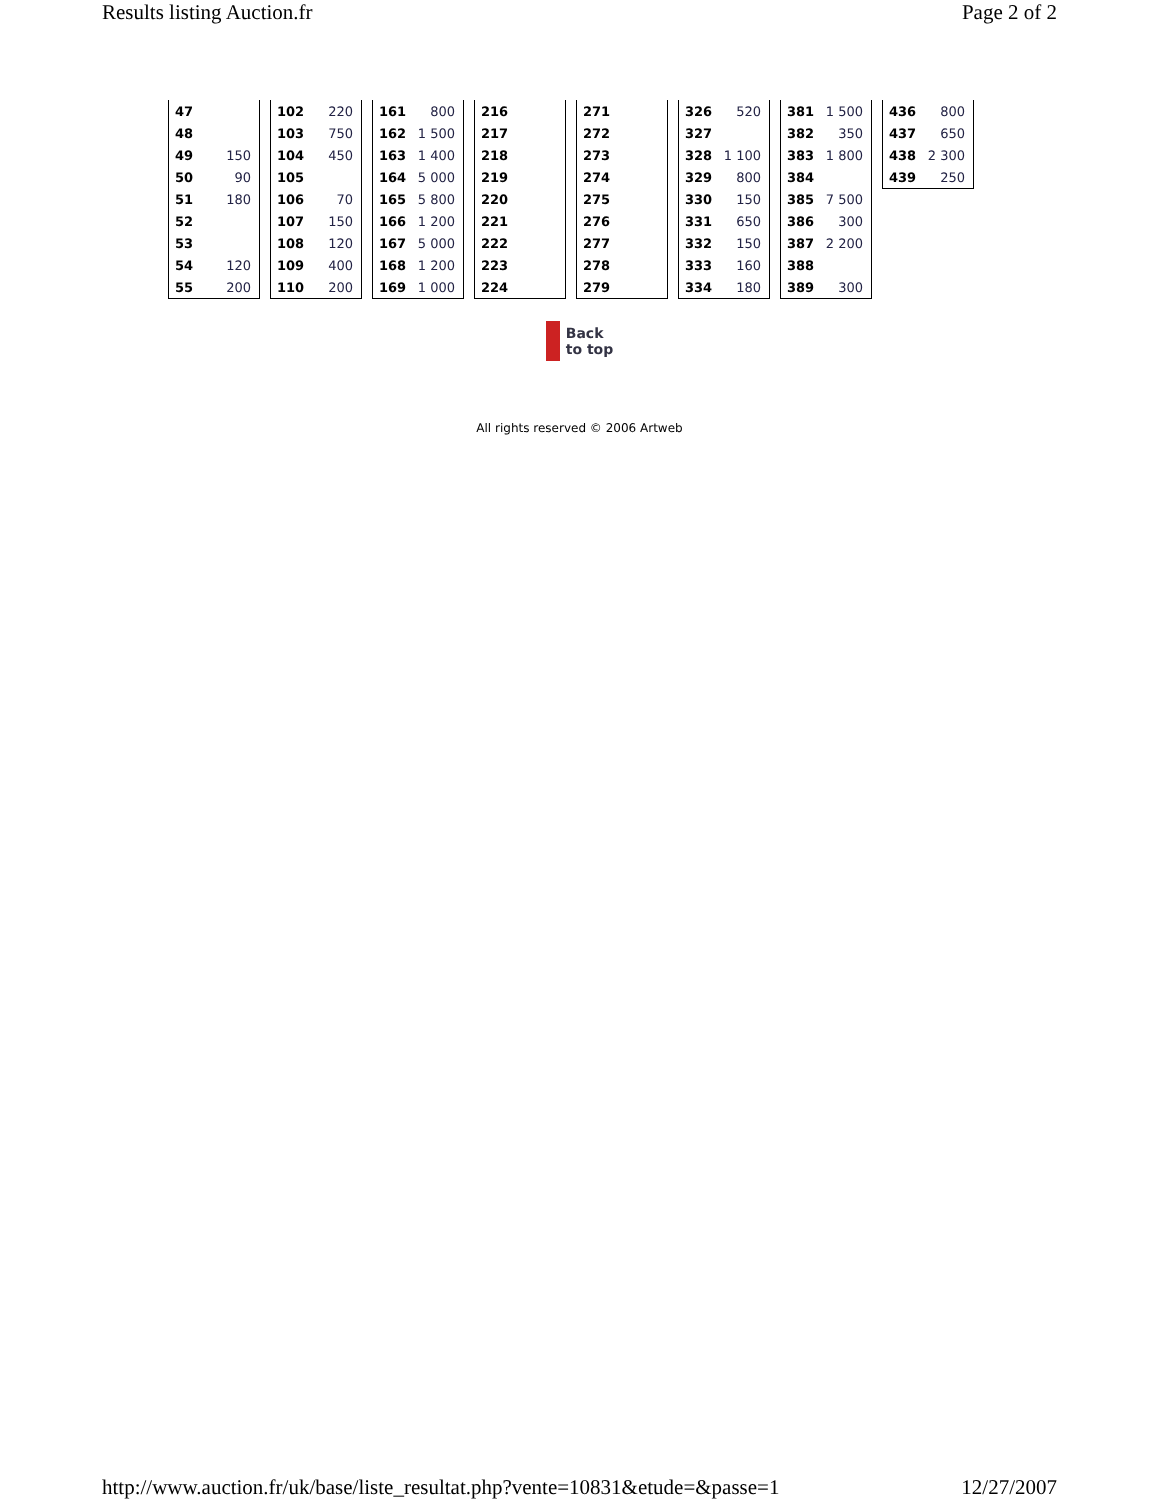Results listing Auction.fr Page 2 of 2
| 47 | |
| 48 | |
| 49 | 150 |
| 50 | 90 |
| 51 | 180 |
| 52 | |
| 53 | |
| 54 | 120 |
| 55 | 200 |
| 102 | 220 |
| 103 | 750 |
| 104 | 450 |
| 105 | |
| 106 | 70 |
| 107 | 150 |
| 108 | 120 |
| 109 | 400 |
| 110 | 200 |
| 161 | 800 |
| 162 | 1 500 |
| 163 | 1 400 |
| 164 | 5 000 |
| 165 | 5 800 |
| 166 | 1 200 |
| 167 | 5 000 |
| 168 | 1 200 |
| 169 | 1 000 |
| 216 | |
| 217 | |
| 218 | |
| 219 | |
| 220 | |
| 221 | |
| 222 | |
| 223 | |
| 224 | |
| 271 | |
| 272 | |
| 273 | |
| 274 | |
| 275 | |
| 276 | |
| 277 | |
| 278 | |
| 279 | |
| 326 | 520 |
| 327 | |
| 328 | 1 100 |
| 329 | 800 |
| 330 | 150 |
| 331 | 650 |
| 332 | 150 |
| 333 | 160 |
| 334 | 180 |
| 381 | 1 500 |
| 382 | 350 |
| 383 | 1 800 |
| 384 | |
| 385 | 7 500 |
| 386 | 300 |
| 387 | 2 200 |
| 388 | |
| 389 | 300 |
| 436 | 800 |
| 437 | 650 |
| 438 | 2 300 |
| 439 | 250 |
Back
to top
All rights reserved © 2006 Artweb
http://www.auction.fr/uk/base/liste_resultat.php?vente=10831&etude=&passe=1 12/27/2007